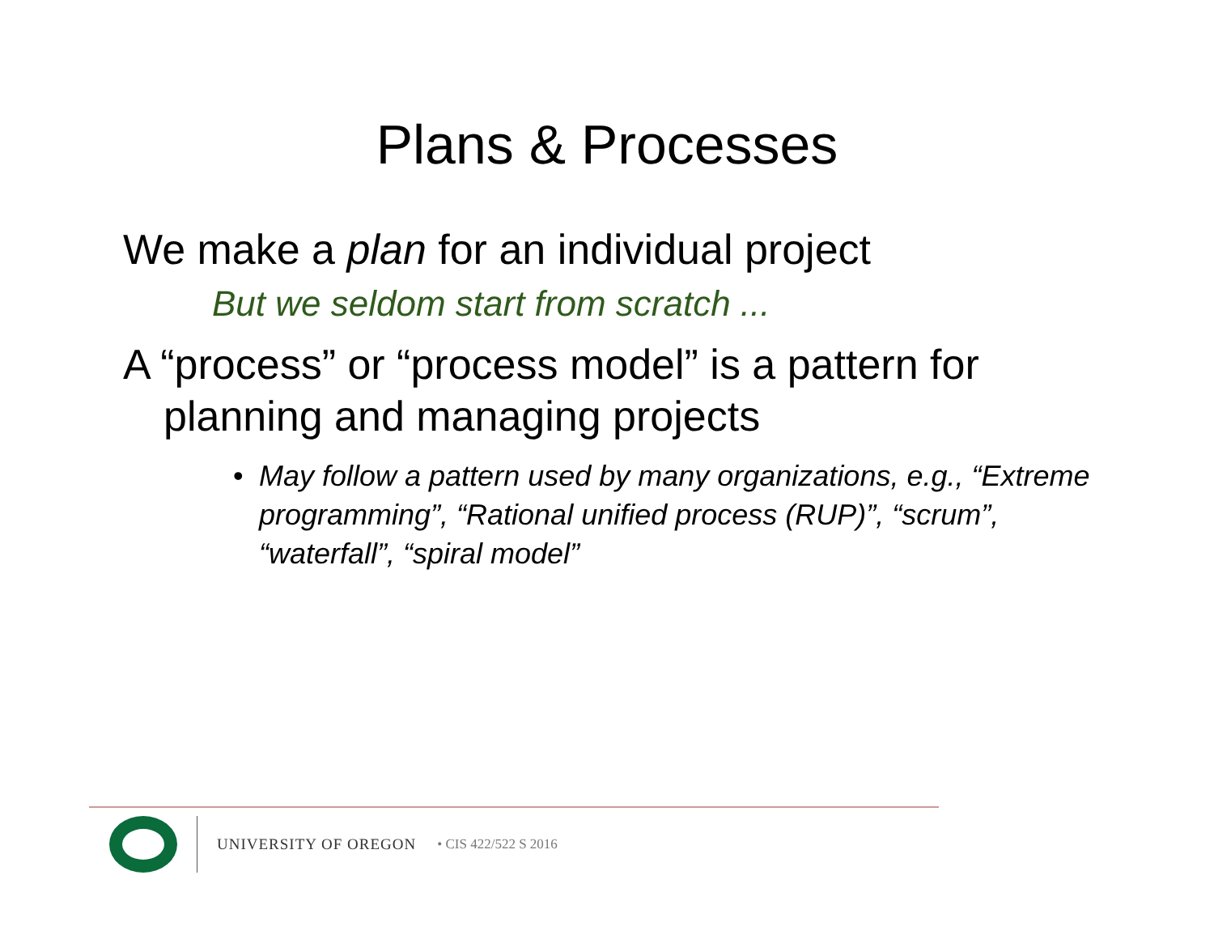Plans & Processes
We make a plan for an individual project
But we seldom start from scratch ...
A “process” or “process model” is a pattern for planning and managing projects
• May follow a pattern used by many organizations, e.g., “Extreme programming”, “Rational unified process (RUP)”, “scrum”, “waterfall”, “spiral model”
UNIVERSITY OF OREGON • CIS 422/522 S 2016